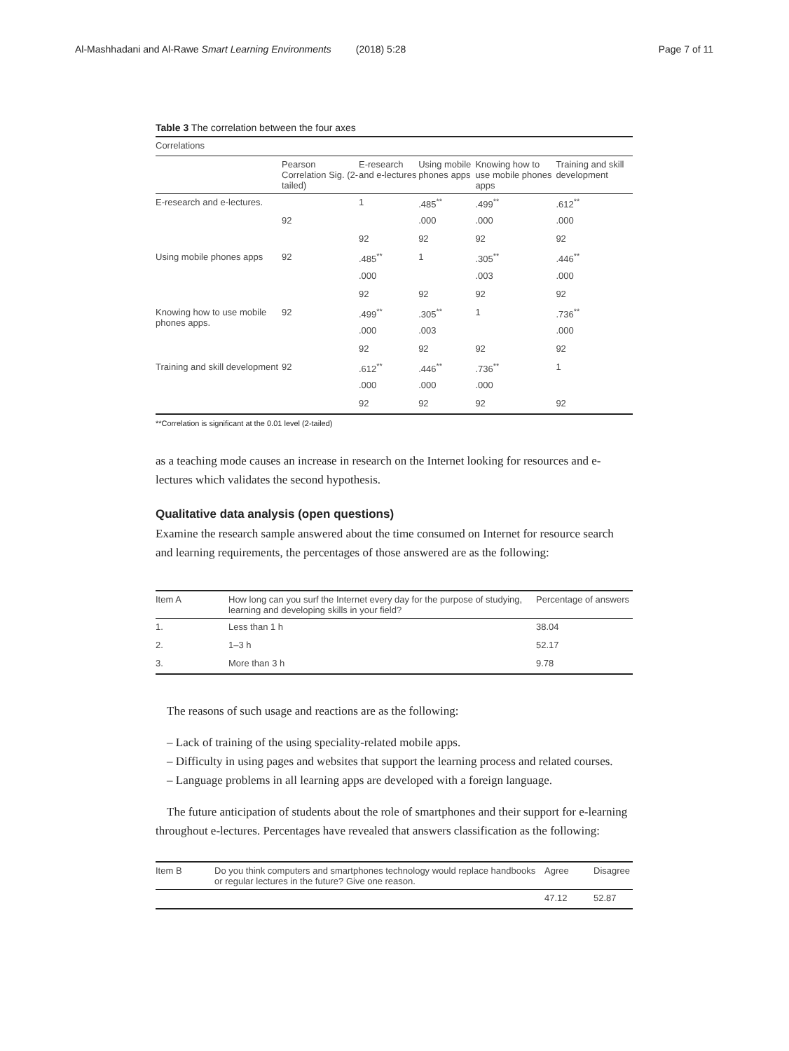Al-Mashhadani and Al-Rawe Smart Learning Environments (2018) 5:28 Page 7 of 11
Table 3 The correlation between the four axes
| Correlations | | | | | |
| | Pearson Correlation Sig. (2-tailed) | E-research and e-lectures | Using mobile phones apps | Knowing how to use mobile phones apps | Training and skill development |
| E-research and e-lectures. | | 1 | .485<sup>**</sup> | .499<sup>**</sup> | .612<sup>**</sup> |
| | 92 | | .000 | .000 | .000 |
| | | 92 | 92 | 92 | 92 |
| Using mobile phones apps | 92 | .485<sup>**</sup> | 1 | .305<sup>**</sup> | .446<sup>**</sup> |
| | | .000 | | .003 | .000 |
| | | 92 | 92 | 92 | 92 |
| Knowing how to use mobile phones apps. | 92 | .499<sup>**</sup> | .305<sup>**</sup> | 1 | .736<sup>**</sup> |
| | | .000 | .003 | | .000 |
| | | 92 | 92 | 92 | 92 |
| Training and skill development | 92 | .612<sup>**</sup> | .446<sup>**</sup> | .736<sup>**</sup> | 1 |
| | | .000 | .000 | .000 | |
| | | 92 | 92 | 92 | 92 |
**Correlation is significant at the 0.01 level (2-tailed)
as a teaching mode causes an increase in research on the Internet looking for resources and e-lectures which validates the second hypothesis.
Qualitative data analysis (open questions)
Examine the research sample answered about the time consumed on Internet for resource search and learning requirements, the percentages of those answered are as the following:
| Item A | How long can you surf the Internet every day for the purpose of studying, learning and developing skills in your field? | Percentage of answers |
| --- | --- | --- |
| 1. | Less than 1 h | 38.04 |
| 2. | 1–3 h | 52.17 |
| 3. | More than 3 h | 9.78 |
The reasons of such usage and reactions are as the following:
– Lack of training of the using speciality-related mobile apps.
– Difficulty in using pages and websites that support the learning process and related courses.
– Language problems in all learning apps are developed with a foreign language.
The future anticipation of students about the role of smartphones and their support for e-learning throughout e-lectures. Percentages have revealed that answers classification as the following:
| Item B | Do you think computers and smartphones technology would replace handbooks or regular lectures in the future? Give one reason. | Agree | Disagree |
| --- | --- | --- | --- |
| | | 47.12 | 52.87 |